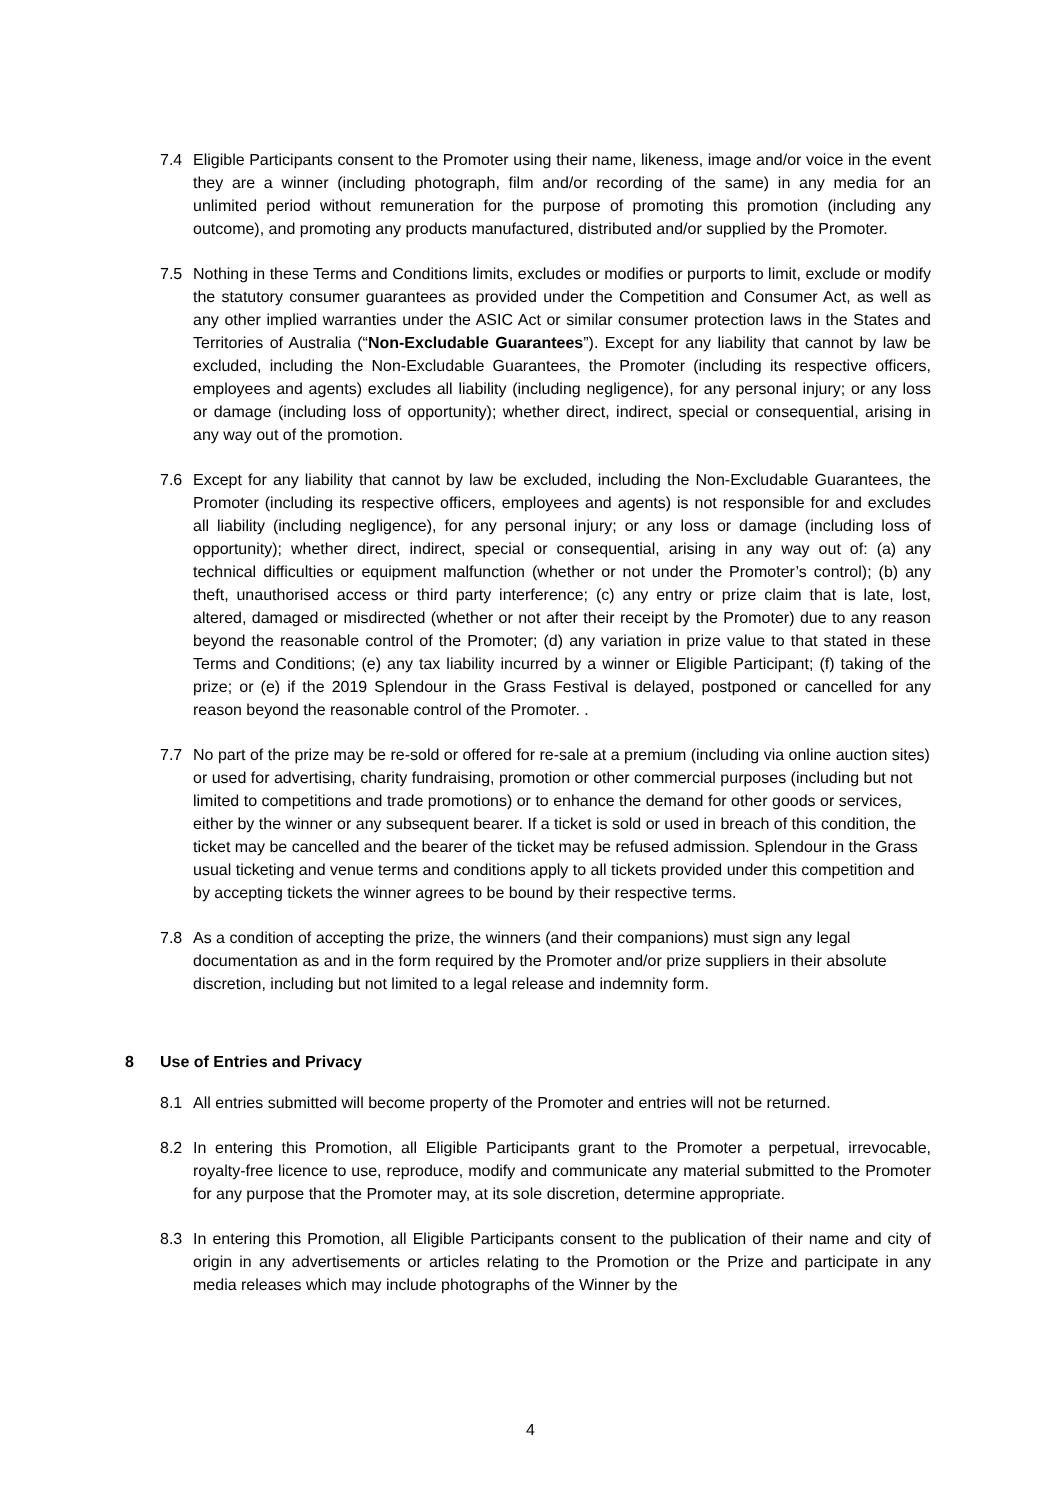7.4 Eligible Participants consent to the Promoter using their name, likeness, image and/or voice in the event they are a winner (including photograph, film and/or recording of the same) in any media for an unlimited period without remuneration for the purpose of promoting this promotion (including any outcome), and promoting any products manufactured, distributed and/or supplied by the Promoter.
7.5 Nothing in these Terms and Conditions limits, excludes or modifies or purports to limit, exclude or modify the statutory consumer guarantees as provided under the Competition and Consumer Act, as well as any other implied warranties under the ASIC Act or similar consumer protection laws in the States and Territories of Australia (“Non-Excludable Guarantees”). Except for any liability that cannot by law be excluded, including the Non-Excludable Guarantees, the Promoter (including its respective officers, employees and agents) excludes all liability (including negligence), for any personal injury; or any loss or damage (including loss of opportunity); whether direct, indirect, special or consequential, arising in any way out of the promotion.
7.6 Except for any liability that cannot by law be excluded, including the Non-Excludable Guarantees, the Promoter (including its respective officers, employees and agents) is not responsible for and excludes all liability (including negligence), for any personal injury; or any loss or damage (including loss of opportunity); whether direct, indirect, special or consequential, arising in any way out of: (a) any technical difficulties or equipment malfunction (whether or not under the Promoter’s control); (b) any theft, unauthorised access or third party interference; (c) any entry or prize claim that is late, lost, altered, damaged or misdirected (whether or not after their receipt by the Promoter) due to any reason beyond the reasonable control of the Promoter; (d) any variation in prize value to that stated in these Terms and Conditions; (e) any tax liability incurred by a winner or Eligible Participant; (f) taking of the prize; or (e) if the 2019 Splendour in the Grass Festival is delayed, postponed or cancelled for any reason beyond the reasonable control of the Promoter. .
7.7 No part of the prize may be re-sold or offered for re-sale at a premium (including via online auction sites) or used for advertising, charity fundraising, promotion or other commercial purposes (including but not limited to competitions and trade promotions) or to enhance the demand for other goods or services, either by the winner or any subsequent bearer. If a ticket is sold or used in breach of this condition, the ticket may be cancelled and the bearer of the ticket may be refused admission. Splendour in the Grass usual ticketing and venue terms and conditions apply to all tickets provided under this competition and by accepting tickets the winner agrees to be bound by their respective terms.
7.8 As a condition of accepting the prize, the winners (and their companions) must sign any legal documentation as and in the form required by the Promoter and/or prize suppliers in their absolute discretion, including but not limited to a legal release and indemnity form.
8 Use of Entries and Privacy
8.1 All entries submitted will become property of the Promoter and entries will not be returned.
8.2 In entering this Promotion, all Eligible Participants grant to the Promoter a perpetual, irrevocable, royalty-free licence to use, reproduce, modify and communicate any material submitted to the Promoter for any purpose that the Promoter may, at its sole discretion, determine appropriate.
8.3 In entering this Promotion, all Eligible Participants consent to the publication of their name and city of origin in any advertisements or articles relating to the Promotion or the Prize and participate in any media releases which may include photographs of the Winner by the
4